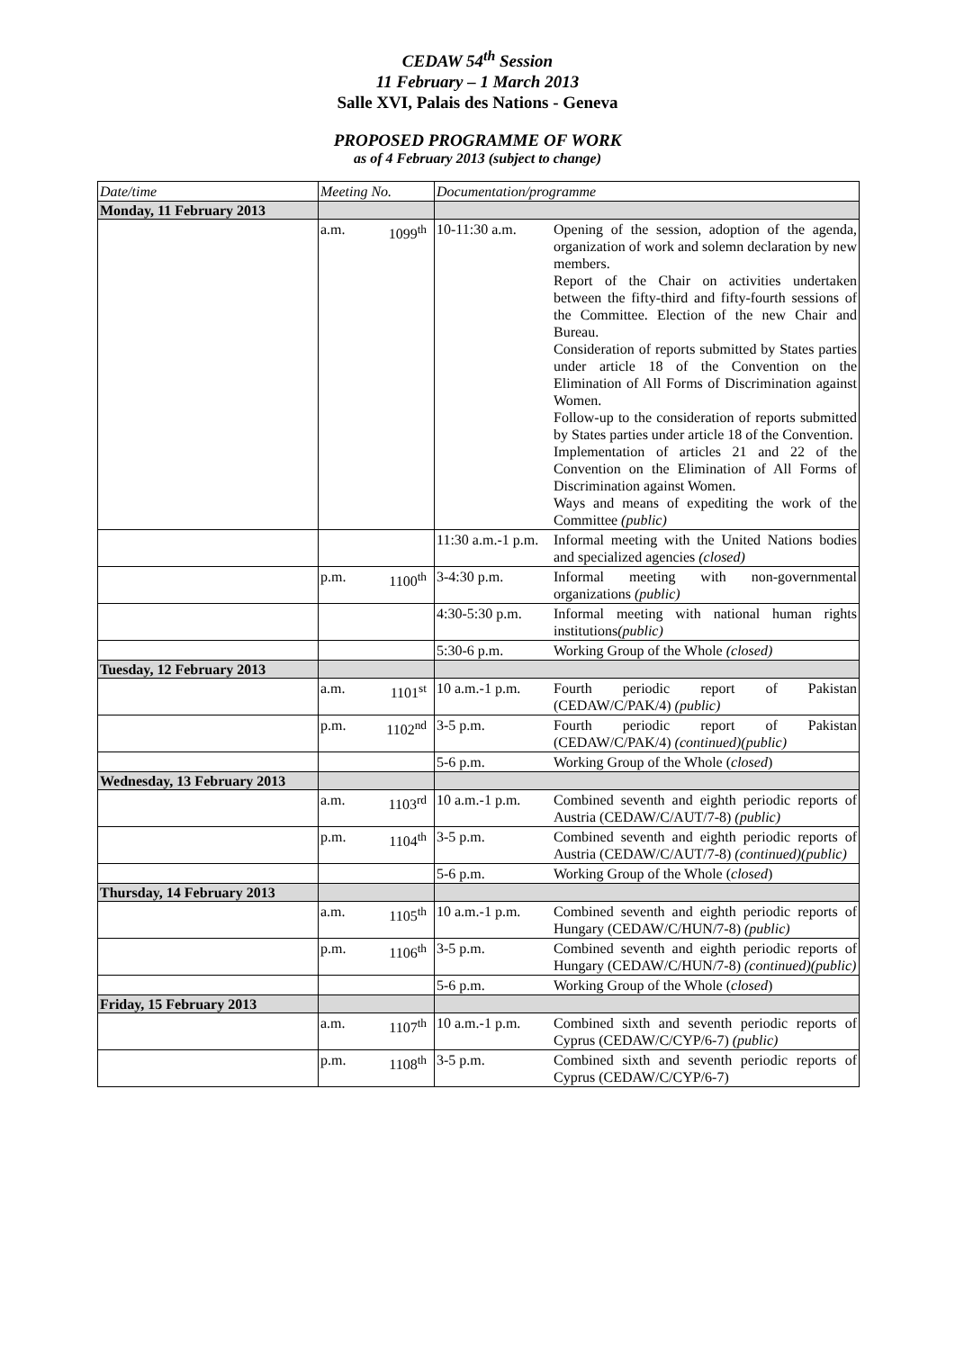CEDAW 54<sup>th</sup> Session
11 February – 1 March 2013
Salle XVI, Palais des Nations - Geneva
PROPOSED PROGRAMME OF WORK
as of 4 February 2013 (subject to change)
| Date/time | Meeting No. | | Documentation/programme | |
| --- | --- | --- | --- | --- |
| Monday, 11 February 2013 | | | | |
| | a.m. | 1099<sup>th</sup> | 10-11:30 a.m. | Opening of the session, adoption of the agenda, organization of work and solemn declaration by new members. Report of the Chair on activities undertaken between the fifty-third and fifty-fourth sessions of the Committee. Election of the new Chair and Bureau. Consideration of reports submitted by States parties under article 18 of the Convention on the Elimination of All Forms of Discrimination against Women. Follow-up to the consideration of reports submitted by States parties under article 18 of the Convention. Implementation of articles 21 and 22 of the Convention on the Elimination of All Forms of Discrimination against Women. Ways and means of expediting the work of the Committee (public) |
| | | | 11:30 a.m.-1 p.m. | Informal meeting with the United Nations bodies and specialized agencies (closed) |
| | p.m. | 1100<sup>th</sup> | 3-4:30 p.m. | Informal meeting with non-governmental organizations (public) |
| | | | 4:30-5:30 p.m. | Informal meeting with national human rights institutions (public) |
| | | | 5:30-6 p.m. | Working Group of the Whole (closed) |
| Tuesday, 12 February 2013 | | | | |
| | a.m. | 1101<sup>st</sup> | 10 a.m.-1 p.m. | Fourth periodic report of Pakistan (CEDAW/C/PAK/4) (public) |
| | p.m. | 1102<sup>nd</sup> | 3-5 p.m. | Fourth periodic report of Pakistan (CEDAW/C/PAK/4) (continued)(public) |
| | | | 5-6 p.m. | Working Group of the Whole ( closed ) |
| Wednesday, 13 February 2013 | | | | |
| | a.m. | 1103<sup>rd</sup> | 10 a.m.-1 p.m. | Combined seventh and eighth periodic reports of Austria (CEDAW/C/AUT/7-8) (public) |
| | p.m. | 1104<sup>th</sup> | 3-5 p.m. | Combined seventh and eighth periodic reports of Austria (CEDAW/C/AUT/7-8) (continued)(public) |
| | | | 5-6 p.m. | Working Group of the Whole ( closed ) |
| Thursday, 14 February 2013 | | | | |
| | a.m. | 1105<sup>th</sup> | 10 a.m.-1 p.m. | Combined seventh and eighth periodic reports of Hungary (CEDAW/C/HUN/7-8) (public) |
| | p.m. | 1106<sup>th</sup> | 3-5 p.m. | Combined seventh and eighth periodic reports of Hungary (CEDAW/C/HUN/7-8) (continued)(public) |
| | | | 5-6 p.m. | Working Group of the Whole ( closed ) |
| Friday, 15 February 2013 | | | | |
| | a.m. | 1107<sup>th</sup> | 10 a.m.-1 p.m. | Combined sixth and seventh periodic reports of Cyprus (CEDAW/C/CYP/6-7) (public) |
| | p.m. | 1108<sup>th</sup> | 3-5 p.m. | Combined sixth and seventh periodic reports of Cyprus (CEDAW/C/CYP/6-7) |